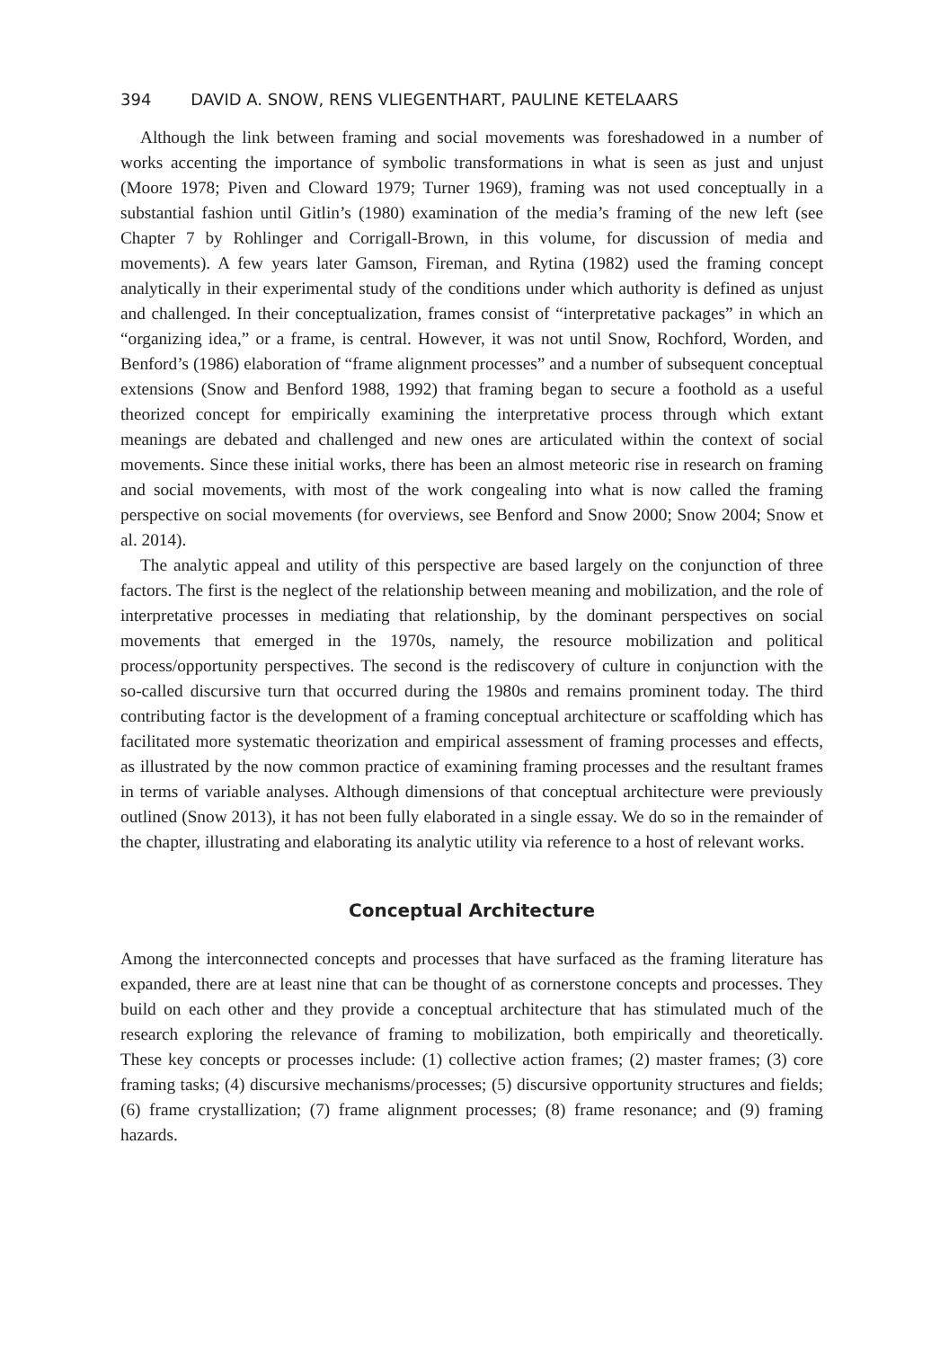394 DAVID A. SNOW, RENS VLIEGENTHART, PAULINE KETELAARS
Although the link between framing and social movements was foreshadowed in a number of works accenting the importance of symbolic transformations in what is seen as just and unjust (Moore 1978; Piven and Cloward 1979; Turner 1969), framing was not used conceptually in a substantial fashion until Gitlin’s (1980) examination of the media’s framing of the new left (see Chapter 7 by Rohlinger and Corrigall-Brown, in this volume, for discussion of media and movements). A few years later Gamson, Fireman, and Rytina (1982) used the framing concept analytically in their experimental study of the conditions under which authority is defined as unjust and challenged. In their conceptualization, frames consist of “interpretative packages” in which an “organizing idea,” or a frame, is central. However, it was not until Snow, Rochford, Worden, and Benford’s (1986) elaboration of “frame alignment processes” and a number of subsequent conceptual extensions (Snow and Benford 1988, 1992) that framing began to secure a foothold as a useful theorized concept for empirically examining the interpretative process through which extant meanings are debated and challenged and new ones are articulated within the context of social movements. Since these initial works, there has been an almost meteoric rise in research on framing and social movements, with most of the work congealing into what is now called the framing perspective on social movements (for overviews, see Benford and Snow 2000; Snow 2004; Snow et al. 2014).
The analytic appeal and utility of this perspective are based largely on the conjunction of three factors. The first is the neglect of the relationship between meaning and mobilization, and the role of interpretative processes in mediating that relationship, by the dominant perspectives on social movements that emerged in the 1970s, namely, the resource mobilization and political process/opportunity perspectives. The second is the rediscovery of culture in conjunction with the so-called discursive turn that occurred during the 1980s and remains prominent today. The third contributing factor is the development of a framing conceptual architecture or scaffolding which has facilitated more systematic theorization and empirical assessment of framing processes and effects, as illustrated by the now common practice of examining framing processes and the resultant frames in terms of variable analyses. Although dimensions of that conceptual architecture were previously outlined (Snow 2013), it has not been fully elaborated in a single essay. We do so in the remainder of the chapter, illustrating and elaborating its analytic utility via reference to a host of relevant works.
Conceptual Architecture
Among the interconnected concepts and processes that have surfaced as the framing literature has expanded, there are at least nine that can be thought of as cornerstone concepts and processes. They build on each other and they provide a conceptual architecture that has stimulated much of the research exploring the relevance of framing to mobilization, both empirically and theoretically. These key concepts or processes include: (1) collective action frames; (2) master frames; (3) core framing tasks; (4) discursive mechanisms/processes; (5) discursive opportunity structures and fields; (6) frame crystallization; (7) frame alignment processes; (8) frame resonance; and (9) framing hazards.